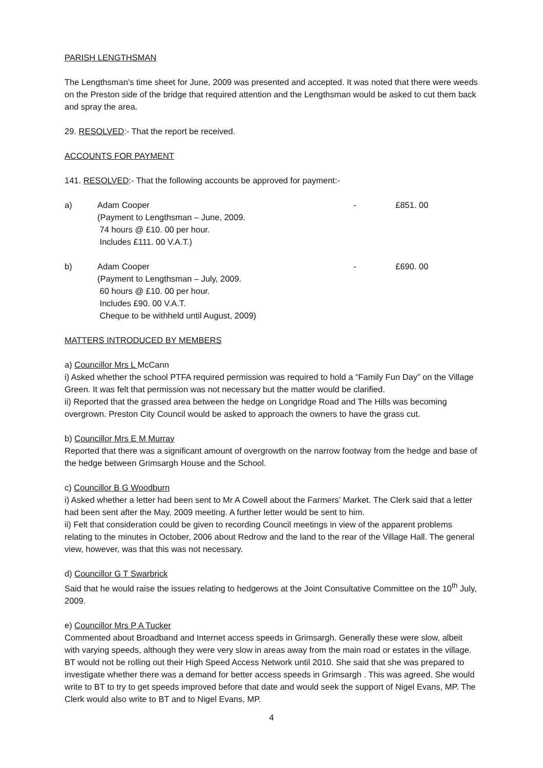PARISH LENGTHSMAN
The Lengthsman’s time sheet for June, 2009 was presented and accepted. It was noted that there were weeds on the Preston side of the bridge that required attention and the Lengthsman would be asked to cut them back and spray the area.
29. RESOLVED:- That the report be received.
ACCOUNTS FOR PAYMENT
141. RESOLVED:- That the following accounts be approved for payment:-
a) Adam Cooper
(Payment to Lengthsman – June, 2009.
74 hours @ £10. 00 per hour.
Includes £111. 00 V.A.T.)
- £851. 00
b) Adam Cooper
(Payment to Lengthsman – July, 2009.
60 hours @ £10. 00 per hour.
Includes £90. 00 V.A.T.
Cheque to be withheld until August, 2009)
- £690. 00
MATTERS INTRODUCED BY MEMBERS
a) Councillor Mrs L McCann
i) Asked whether the school PTFA required permission was required to hold a “Family Fun Day” on the Village Green. It was felt that permission was not necessary but the matter would be clarified.
ii) Reported that the grassed area between the hedge on Longridge Road and The Hills was becoming overgrown. Preston City Council would be asked to approach the owners to have the grass cut.
b) Councillor Mrs E M Murray
Reported that there was a significant amount of overgrowth on the narrow footway from the hedge and base of the hedge between Grimsargh House and the School.
c) Councillor B G Woodburn
i) Asked whether a letter had been sent to Mr A Cowell about the Farmers’ Market. The Clerk said that a letter had been sent after the May, 2009 meeting. A further letter would be sent to him.
ii) Felt that consideration could be given to recording Council meetings in view of the apparent problems relating to the minutes in October, 2006 about Redrow and the land to the rear of the Village Hall. The general view, however, was that this was not necessary.
d) Councillor G T Swarbrick
Said that he would raise the issues relating to hedgerows at the Joint Consultative Committee on the 10<sup>th</sup> July, 2009.
e) Councillor Mrs P A Tucker
Commented about Broadband and Internet access speeds in Grimsargh. Generally these were slow, albeit with varying speeds, although they were very slow in areas away from the main road or estates in the village. BT would not be rolling out their High Speed Access Network until 2010. She said that she was prepared to investigate whether there was a demand for better access speeds in Grimsargh . This was agreed. She would write to BT to try to get speeds improved before that date and would seek the support of Nigel Evans, MP. The Clerk would also write to BT and to Nigel Evans, MP.
4